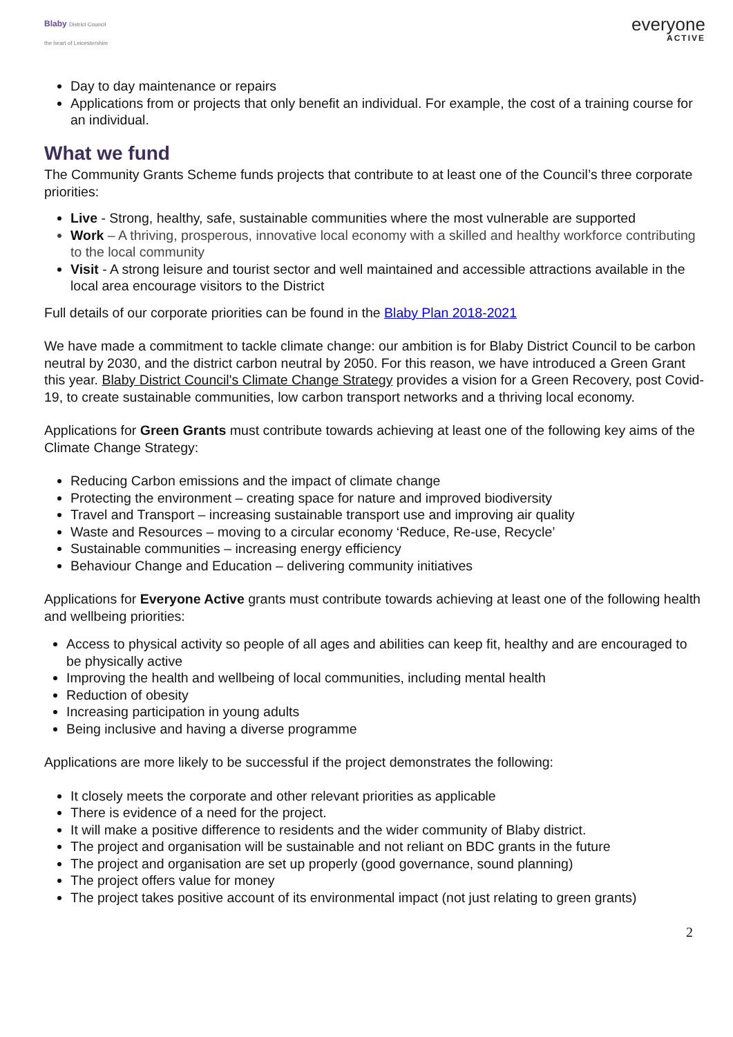Blaby District Council
the heart of Leicestershire
everyone
ACTIVE
Day to day maintenance or repairs
Applications from or projects that only benefit an individual. For example, the cost of a training course for an individual.
What we fund
The Community Grants Scheme funds projects that contribute to at least one of the Council’s three corporate priorities:
Live - Strong, healthy, safe, sustainable communities where the most vulnerable are supported
Work – A thriving, prosperous, innovative local economy with a skilled and healthy workforce contributing to the local community
Visit - A strong leisure and tourist sector and well maintained and accessible attractions available in the local area encourage visitors to the District
Full details of our corporate priorities can be found in the Blaby Plan 2018-2021
We have made a commitment to tackle climate change: our ambition is for Blaby District Council to be carbon neutral by 2030, and the district carbon neutral by 2050. For this reason, we have introduced a Green Grant this year. Blaby District Council's Climate Change Strategy provides a vision for a Green Recovery, post Covid-19, to create sustainable communities, low carbon transport networks and a thriving local economy.
Applications for Green Grants must contribute towards achieving at least one of the following key aims of the Climate Change Strategy:
Reducing Carbon emissions and the impact of climate change
Protecting the environment – creating space for nature and improved biodiversity
Travel and Transport – increasing sustainable transport use and improving air quality
Waste and Resources – moving to a circular economy ‘Reduce, Re-use, Recycle’
Sustainable communities – increasing energy efficiency
Behaviour Change and Education – delivering community initiatives
Applications for Everyone Active grants must contribute towards achieving at least one of the following health and wellbeing priorities:
Access to physical activity so people of all ages and abilities can keep fit, healthy and are encouraged to be physically active
Improving the health and wellbeing of local communities, including mental health
Reduction of obesity
Increasing participation in young adults
Being inclusive and having a diverse programme
Applications are more likely to be successful if the project demonstrates the following:
It closely meets the corporate and other relevant priorities as applicable
There is evidence of a need for the project.
It will make a positive difference to residents and the wider community of Blaby district.
The project and organisation will be sustainable and not reliant on BDC grants in the future
The project and organisation are set up properly (good governance, sound planning)
The project offers value for money
The project takes positive account of its environmental impact (not just relating to green grants)
2